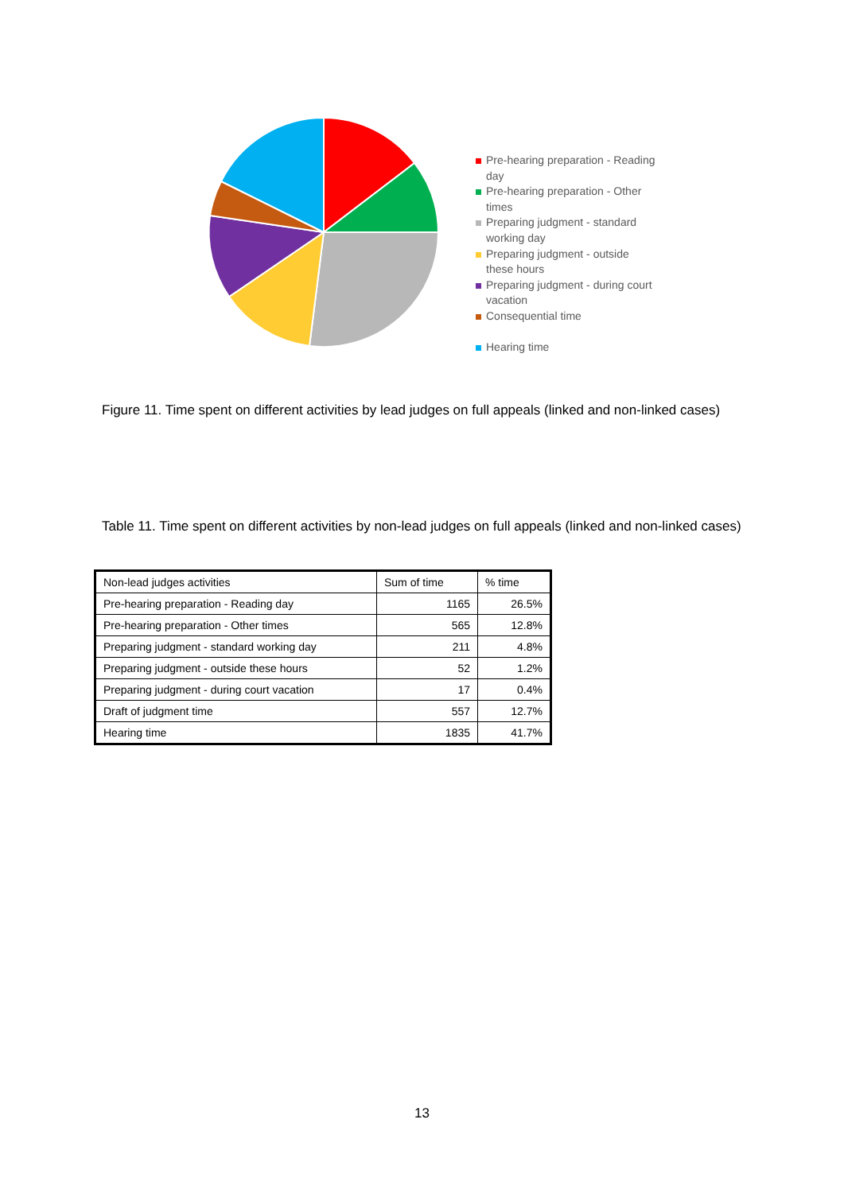Pre-hearing preparation - Reading day
Pre-hearing preparation - Other times
Preparing judgment - standard working day
Preparing judgment - outside these hours
Preparing judgment - during court vacation
Consequential time
Hearing time
Figure 11. Time spent on different activities by lead judges on full appeals (linked and non-linked cases)
Table 11. Time spent on different activities by non-lead judges on full appeals (linked and non-linked cases)
| Non-lead judges activities | Sum of time | % time |
| Pre-hearing preparation - Reading day | 1165 | 26.5% |
| Pre-hearing preparation - Other times | 565 | 12.8% |
| Preparing judgment - standard working day | 211 | 4.8% |
| Preparing judgment - outside these hours | 52 | 1.2% |
| Preparing judgment - during court vacation | 17 | 0.4% |
| Draft of judgment time | 557 | 12.7% |
| Hearing time | 1835 | 41.7% |
13